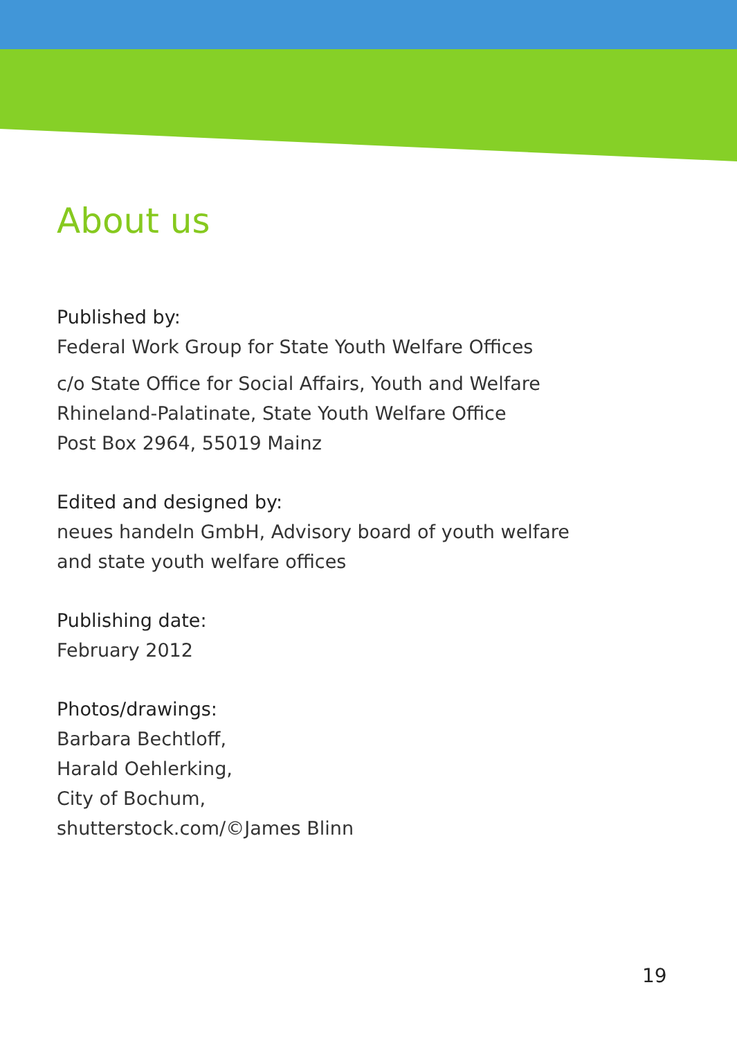About us
Published by:
Federal Work Group for State Youth Welfare Offices
c/o State Office for Social Affairs, Youth and Welfare
Rhineland-Palatinate, State Youth Welfare Office
Post Box 2964, 55019 Mainz
Edited and designed by:
neues handeln GmbH, Advisory board of youth welfare
and state youth welfare offices
Publishing date:
February 2012
Photos/drawings:
Barbara Bechtloff,
Harald Oehlerking,
City of Bochum,
shutterstock.com/©James Blinn
19